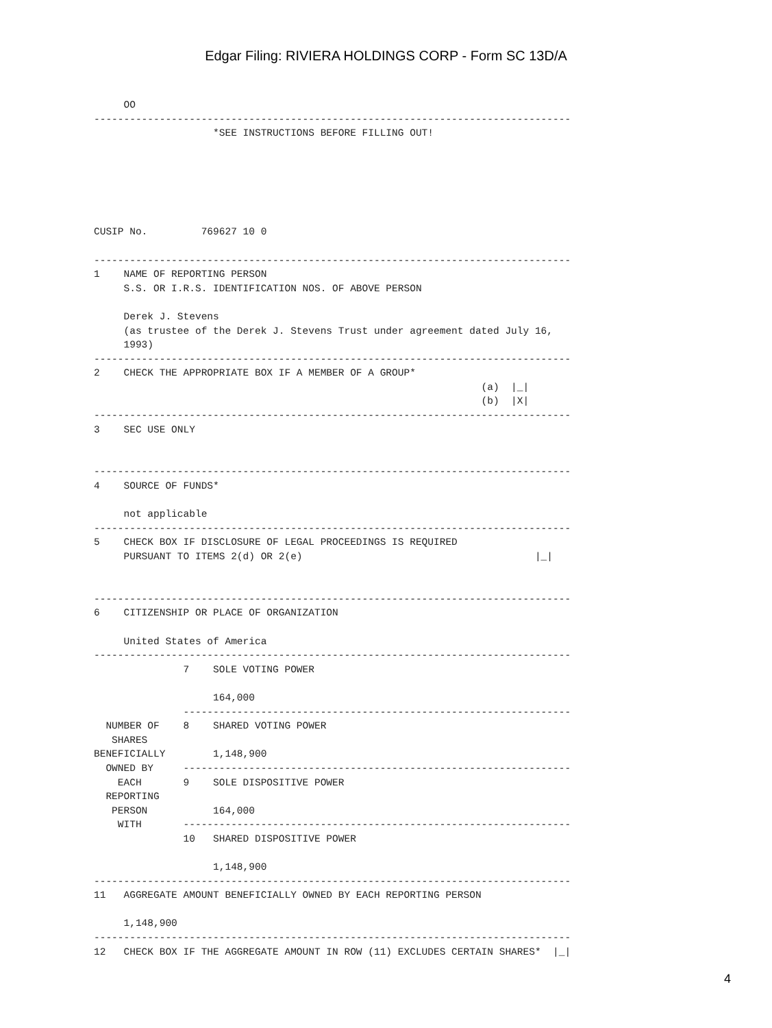Edgar Filing: RIVIERA HOLDINGS CORP - Form SC 13D/A
     OO
--------------------------------------------------------------------------------
                    *SEE INSTRUCTIONS BEFORE FILLING OUT!






CUSIP No.         769627 10 0

--------------------------------------------------------------------------------
1    NAME OF REPORTING PERSON
     S.S. OR I.R.S. IDENTIFICATION NOS. OF ABOVE PERSON

     Derek J. Stevens
     (as trustee of the Derek J. Stevens Trust under agreement dated July 16,
     1993)
--------------------------------------------------------------------------------
2    CHECK THE APPROPRIATE BOX IF A MEMBER OF A GROUP*
                                                                 (a)  |_|
                                                                 (b)  |X|
--------------------------------------------------------------------------------
3    SEC USE ONLY


--------------------------------------------------------------------------------
4    SOURCE OF FUNDS*

     not applicable
--------------------------------------------------------------------------------
5    CHECK BOX IF DISCLOSURE OF LEGAL PROCEEDINGS IS REQUIRED
     PURSUANT TO ITEMS 2(d) OR 2(e)                                       |_|


--------------------------------------------------------------------------------
6    CITIZENSHIP OR PLACE OF ORGANIZATION

     United States of America
--------------------------------------------------------------------------------
               7    SOLE VOTING POWER

                    164,000
               -----------------------------------------------------------------
  NUMBER OF    8    SHARED VOTING POWER
   SHARES
BENEFICIALLY        1,148,900
  OWNED BY     -----------------------------------------------------------------
    EACH       9    SOLE DISPOSITIVE POWER
  REPORTING
   PERSON           164,000
    WITH       -----------------------------------------------------------------
               10   SHARED DISPOSITIVE POWER

                    1,148,900
--------------------------------------------------------------------------------
11   AGGREGATE AMOUNT BENEFICIALLY OWNED BY EACH REPORTING PERSON

     1,148,900
--------------------------------------------------------------------------------
12   CHECK BOX IF THE AGGREGATE AMOUNT IN ROW (11) EXCLUDES CERTAIN SHARES*  |_|
4